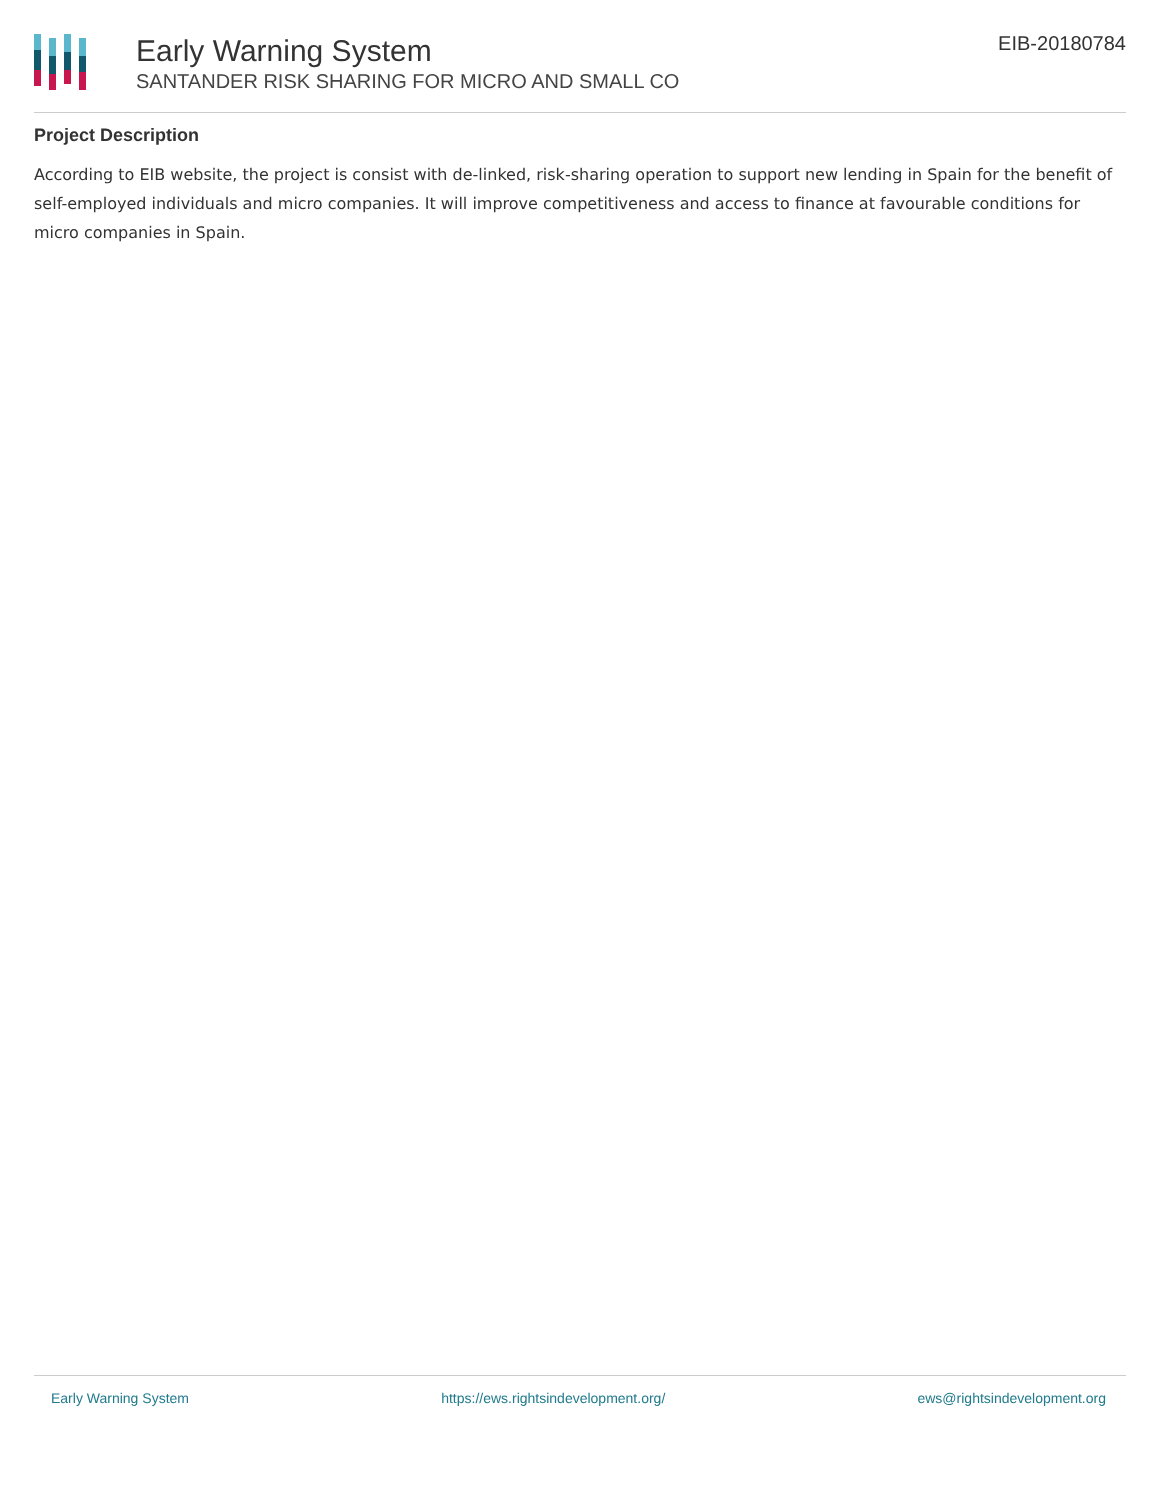Early Warning System
SANTANDER RISK SHARING FOR MICRO AND SMALL CO
EIB-20180784
Project Description
According to EIB website, the project is consist with de-linked, risk-sharing operation to support new lending in Spain for the benefit of self-employed individuals and micro companies. It will improve competitiveness and access to finance at favourable conditions for micro companies in Spain.
Early Warning System https://ews.rightsindevelopment.org/ ews@rightsindevelopment.org